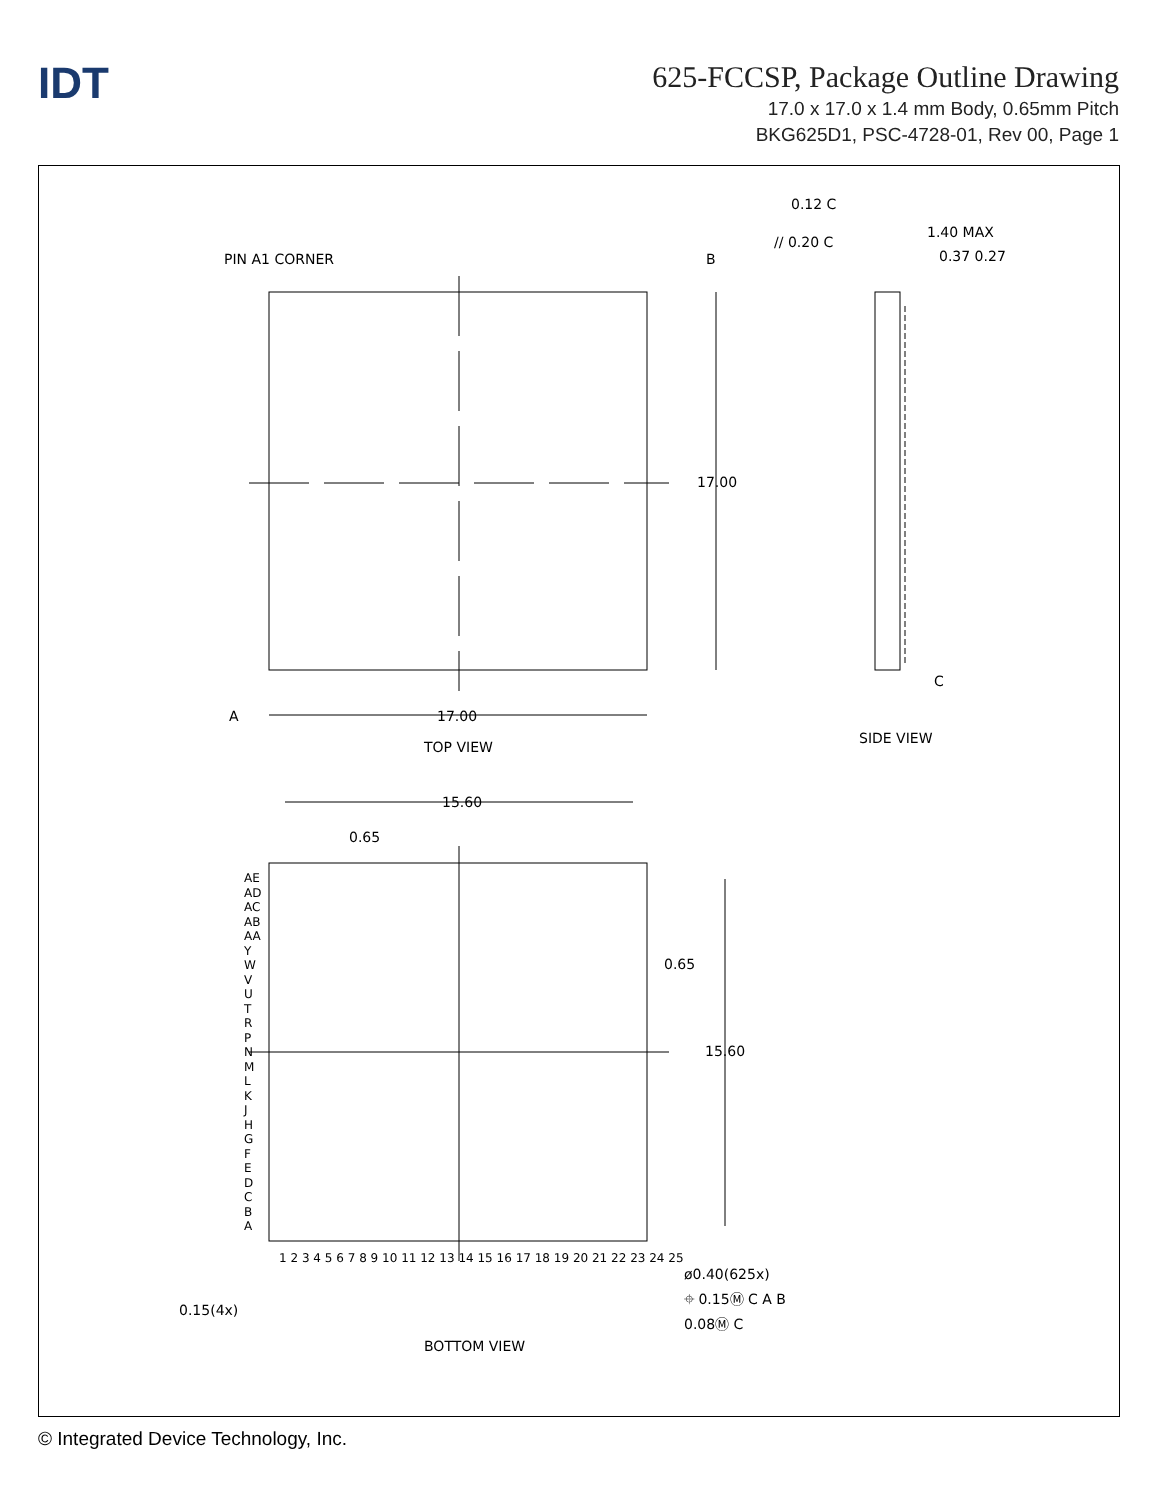IDT
625-FCCSP, Package Outline Drawing
17.0 x 17.0 x 1.4 mm Body, 0.65mm Pitch
BKG625D1, PSC-4728-01, Rev 00, Page 1
PIN A1 CORNER B
17.00
A 17.00
TOP VIEW
0.12 C
// 0.20 C
1.40 MAX
0.37 0.27
C
SIDE VIEW
15.60
0.65
0.65
15.60
AE AD AC AB AA Y W V U T R P N M L K J H G F E D C B A
1 2 3 4 5 6 7 8 9 10 11 12 13 14 15 16 17 18 19 20 21 22 23 24 25
ø0.40(625x)
⌖ 0.15Ⓜ C A B
0.08Ⓜ C
0.15(4x)
BOTTOM VIEW
© Integrated Device Technology, Inc.